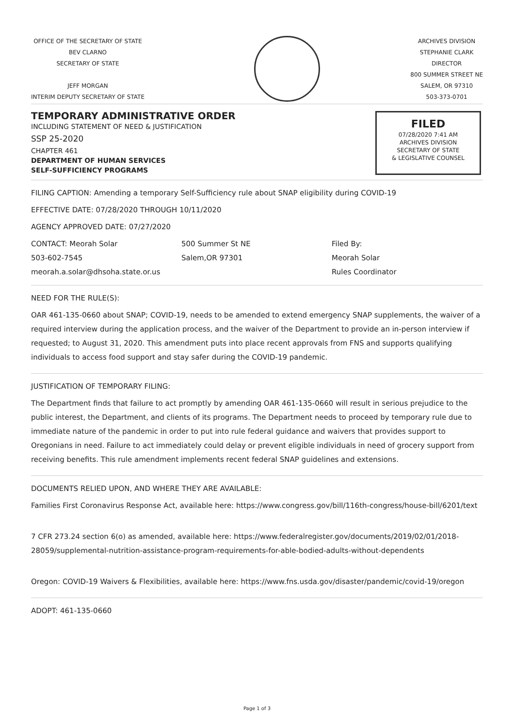OFFICE OF THE SECRETARY OF STATE
BEV CLARNO
SECRETARY OF STATE
JEFF MORGAN
INTERIM DEPUTY SECRETARY OF STATE
ARCHIVES DIVISION
STEPHANIE CLARK
DIRECTOR
800 SUMMER STREET NE
SALEM, OR 97310
503-373-0701
TEMPORARY ADMINISTRATIVE ORDER
INCLUDING STATEMENT OF NEED & JUSTIFICATION
SSP 25-2020
CHAPTER 461
DEPARTMENT OF HUMAN SERVICES
SELF-SUFFICIENCY PROGRAMS
FILED
07/28/2020 7:41 AM
ARCHIVES DIVISION
SECRETARY OF STATE
& LEGISLATIVE COUNSEL
FILING CAPTION: Amending a temporary Self-Sufficiency rule about SNAP eligibility during COVID-19
EFFECTIVE DATE: 07/28/2020 THROUGH 10/11/2020
AGENCY APPROVED DATE: 07/27/2020
CONTACT: Meorah Solar
503-602-7545
meorah.a.solar@dhsoha.state.or.us
500 Summer St NE
Salem,OR 97301
Filed By:
Meorah Solar
Rules Coordinator
NEED FOR THE RULE(S):
OAR 461-135-0660 about SNAP; COVID-19, needs to be amended to extend emergency SNAP supplements, the waiver of a required interview during the application process, and the waiver of the Department to provide an in-person interview if requested; to August 31, 2020. This amendment puts into place recent approvals from FNS and supports qualifying individuals to access food support and stay safer during the COVID-19 pandemic.
JUSTIFICATION OF TEMPORARY FILING:
The Department finds that failure to act promptly by amending OAR 461-135-0660 will result in serious prejudice to the public interest, the Department, and clients of its programs. The Department needs to proceed by temporary rule due to immediate nature of the pandemic in order to put into rule federal guidance and waivers that provides support to Oregonians in need. Failure to act immediately could delay or prevent eligible individuals in need of grocery support from receiving benefits. This rule amendment implements recent federal SNAP guidelines and extensions.
DOCUMENTS RELIED UPON, AND WHERE THEY ARE AVAILABLE:
Families First Coronavirus Response Act, available here: https://www.congress.gov/bill/116th-congress/house-bill/6201/text
7 CFR 273.24 section 6(o) as amended, available here: https://www.federalregister.gov/documents/2019/02/01/2018-28059/supplemental-nutrition-assistance-program-requirements-for-able-bodied-adults-without-dependents
Oregon: COVID-19 Waivers & Flexibilities, available here: https://www.fns.usda.gov/disaster/pandemic/covid-19/oregon
ADOPT: 461-135-0660
Page 1 of 3